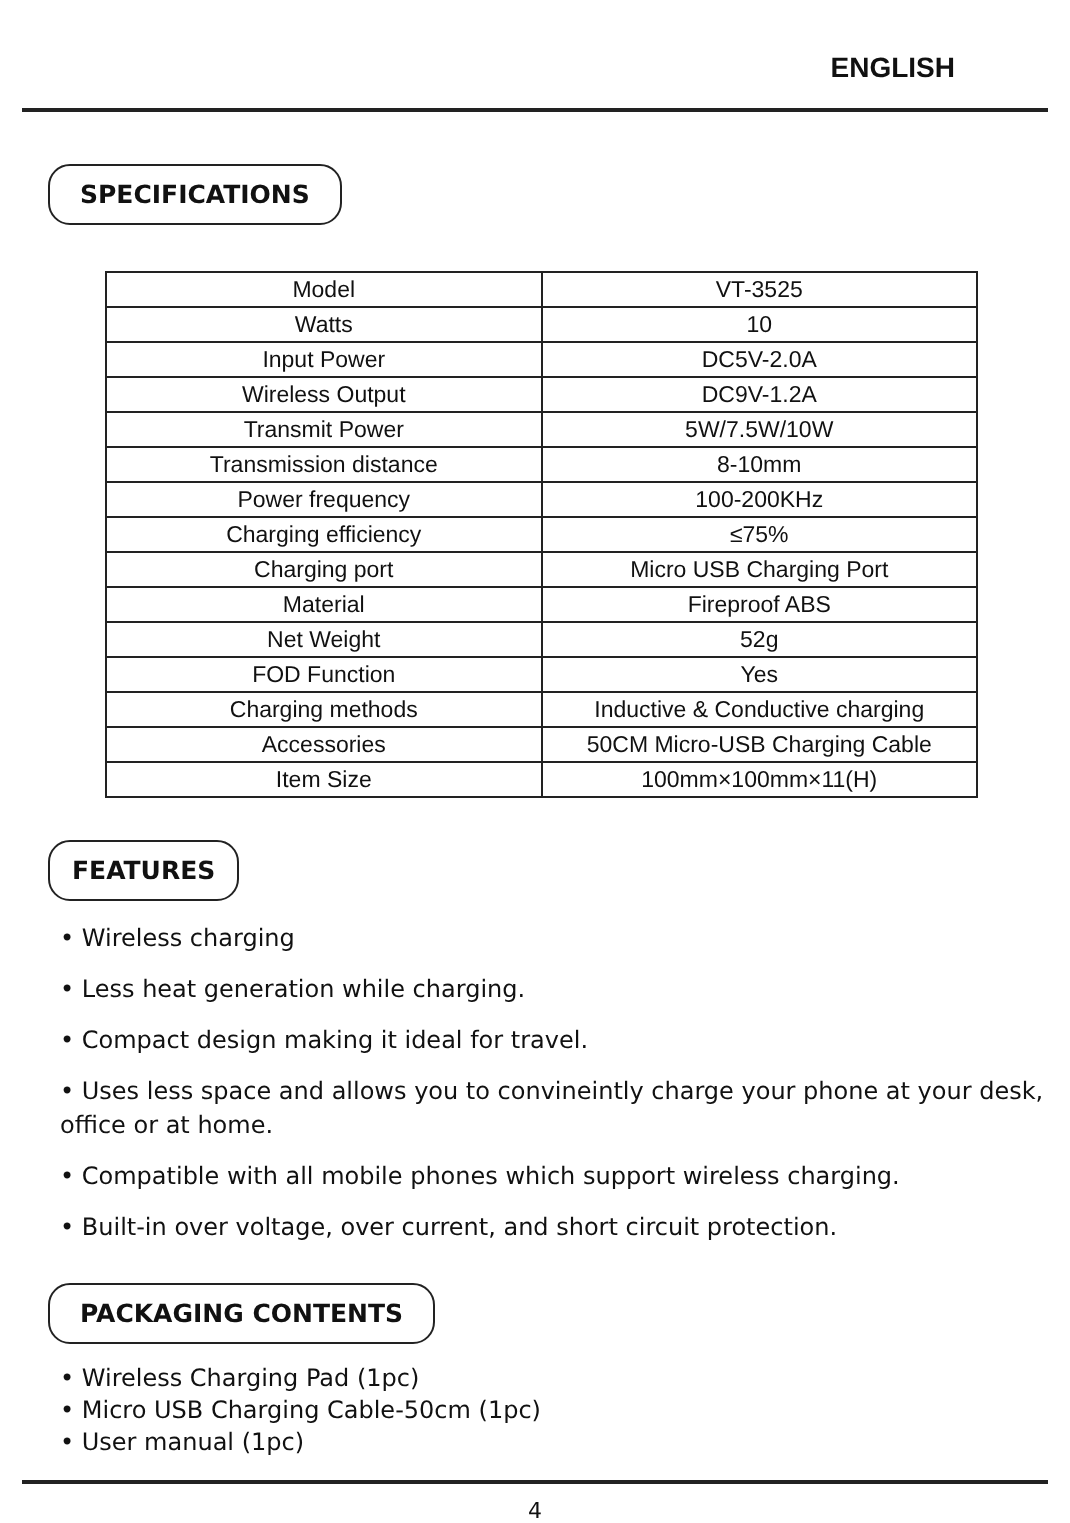ENGLISH
SPECIFICATIONS
| Model | VT-3525 |
| Watts | 10 |
| Input Power | DC5V-2.0A |
| Wireless Output | DC9V-1.2A |
| Transmit Power | 5W/7.5W/10W |
| Transmission distance | 8-10mm |
| Power frequency | 100-200KHz |
| Charging efficiency | ≤75% |
| Charging port | Micro USB Charging Port |
| Material | Fireproof ABS |
| Net Weight | 52g |
| FOD Function | Yes |
| Charging methods | Inductive & Conductive charging |
| Accessories | 50CM Micro-USB Charging Cable |
| Item Size | 100mm×100mm×11(H) |
FEATURES
• Wireless charging
• Less heat generation while charging.
• Compact design making it ideal for travel.
• Uses less space and allows you to convineintly charge your phone at your desk, office or at home.
• Compatible with all mobile phones which support wireless charging.
• Built-in over voltage, over current, and short circuit protection.
PACKAGING CONTENTS
• Wireless Charging Pad (1pc)
• Micro USB Charging Cable-50cm (1pc)
• User manual (1pc)
4